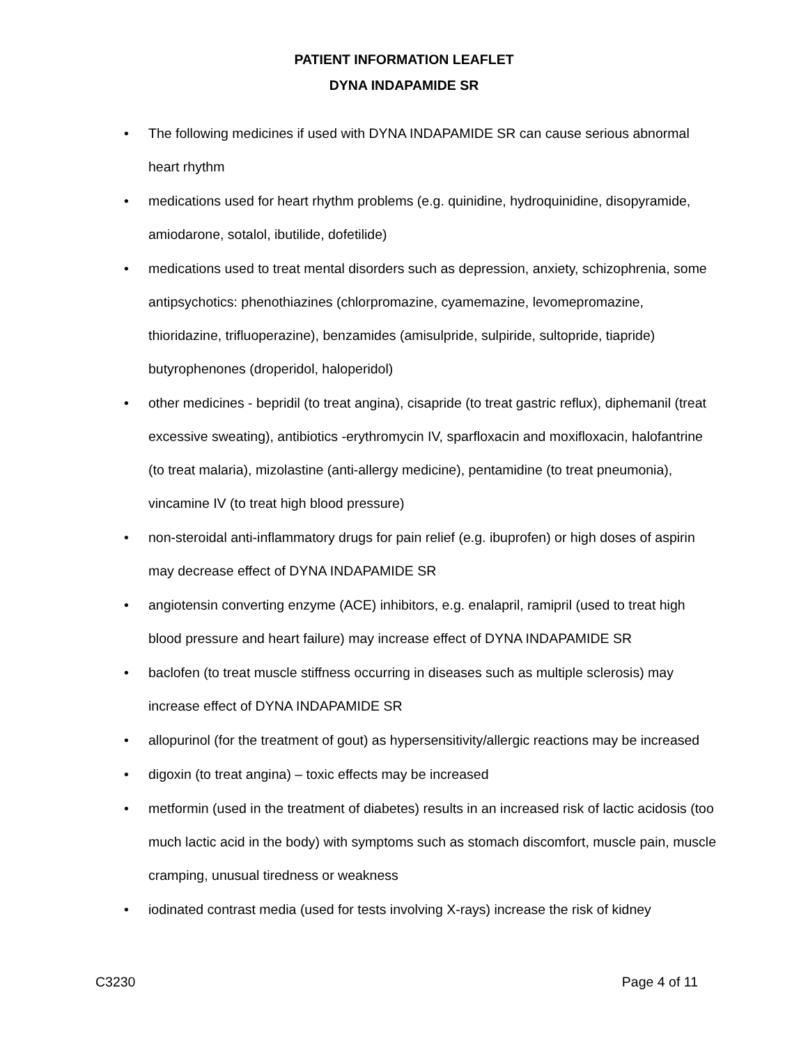PATIENT INFORMATION LEAFLET
DYNA INDAPAMIDE SR
• The following medicines if used with DYNA INDAPAMIDE SR can cause serious abnormal heart rhythm
• medications used for heart rhythm problems (e.g. quinidine, hydroquinidine, disopyramide, amiodarone, sotalol, ibutilide, dofetilide)
• medications used to treat mental disorders such as depression, anxiety, schizophrenia, some antipsychotics: phenothiazines (chlorpromazine, cyamemazine, levomepromazine, thioridazine, trifluoperazine), benzamides (amisulpride, sulpiride, sultopride, tiapride) butyrophenones (droperidol, haloperidol)
• other medicines - bepridil (to treat angina), cisapride (to treat gastric reflux), diphemanil (treat excessive sweating), antibiotics -erythromycin IV, sparfloxacin and moxifloxacin, halofantrine (to treat malaria), mizolastine (anti-allergy medicine), pentamidine (to treat pneumonia), vincamine IV (to treat high blood pressure)
• non-steroidal anti-inflammatory drugs for pain relief (e.g. ibuprofen) or high doses of aspirin may decrease effect of DYNA INDAPAMIDE SR
• angiotensin converting enzyme (ACE) inhibitors, e.g. enalapril, ramipril (used to treat high blood pressure and heart failure) may increase effect of DYNA INDAPAMIDE SR
• baclofen (to treat muscle stiffness occurring in diseases such as multiple sclerosis) may increase effect of DYNA INDAPAMIDE SR
• allopurinol (for the treatment of gout) as hypersensitivity/allergic reactions may be increased
• digoxin (to treat angina) – toxic effects may be increased
• metformin (used in the treatment of diabetes) results in an increased risk of lactic acidosis (too much lactic acid in the body) with symptoms such as stomach discomfort, muscle pain, muscle cramping, unusual tiredness or weakness
• iodinated contrast media (used for tests involving X-rays) increase the risk of kidney
C3230 Page 4 of 11